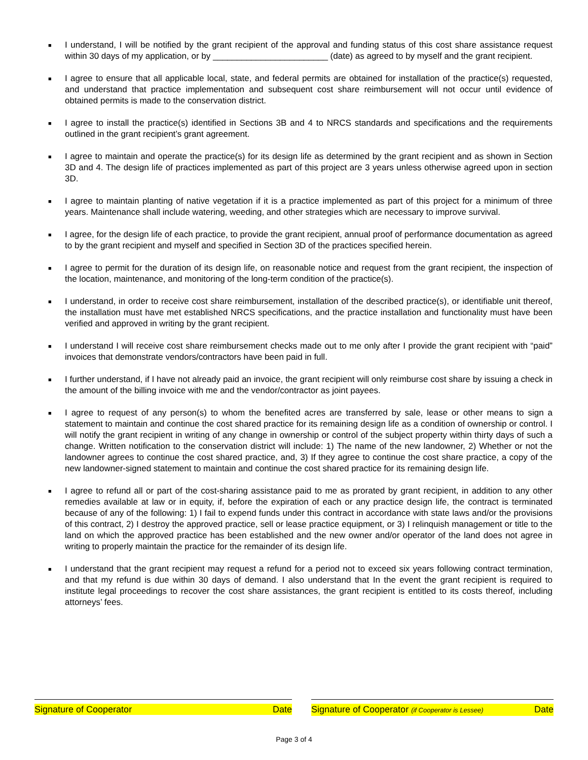■ I understand, I will be notified by the grant recipient of the approval and funding status of this cost share assistance request within 30 days of my application, or by ________________________ (date) as agreed to by myself and the grant recipient.
■ I agree to ensure that all applicable local, state, and federal permits are obtained for installation of the practice(s) requested, and understand that practice implementation and subsequent cost share reimbursement will not occur until evidence of obtained permits is made to the conservation district.
■ I agree to install the practice(s) identified in Sections 3B and 4 to NRCS standards and specifications and the requirements outlined in the grant recipient’s grant agreement.
■ I agree to maintain and operate the practice(s) for its design life as determined by the grant recipient and as shown in Section 3D and 4. The design life of practices implemented as part of this project are 3 years unless otherwise agreed upon in section 3D.
■ I agree to maintain planting of native vegetation if it is a practice implemented as part of this project for a minimum of three years. Maintenance shall include watering, weeding, and other strategies which are necessary to improve survival.
■ I agree, for the design life of each practice, to provide the grant recipient, annual proof of performance documentation as agreed to by the grant recipient and myself and specified in Section 3D of the practices specified herein.
■ I agree to permit for the duration of its design life, on reasonable notice and request from the grant recipient, the inspection of the location, maintenance, and monitoring of the long-term condition of the practice(s).
■ I understand, in order to receive cost share reimbursement, installation of the described practice(s), or identifiable unit thereof, the installation must have met established NRCS specifications, and the practice installation and functionality must have been verified and approved in writing by the grant recipient.
■ I understand I will receive cost share reimbursement checks made out to me only after I provide the grant recipient with “paid” invoices that demonstrate vendors/contractors have been paid in full.
■ I further understand, if I have not already paid an invoice, the grant recipient will only reimburse cost share by issuing a check in the amount of the billing invoice with me and the vendor/contractor as joint payees.
■ I agree to request of any person(s) to whom the benefited acres are transferred by sale, lease or other means to sign a statement to maintain and continue the cost shared practice for its remaining design life as a condition of ownership or control. I will notify the grant recipient in writing of any change in ownership or control of the subject property within thirty days of such a change. Written notification to the conservation district will include: 1) The name of the new landowner, 2) Whether or not the landowner agrees to continue the cost shared practice, and, 3) If they agree to continue the cost share practice, a copy of the new landowner-signed statement to maintain and continue the cost shared practice for its remaining design life.
■ I agree to refund all or part of the cost-sharing assistance paid to me as prorated by grant recipient, in addition to any other remedies available at law or in equity, if, before the expiration of each or any practice design life, the contract is terminated because of any of the following: 1) I fail to expend funds under this contract in accordance with state laws and/or the provisions of this contract, 2) I destroy the approved practice, sell or lease practice equipment, or 3) I relinquish management or title to the land on which the approved practice has been established and the new owner and/or operator of the land does not agree in writing to properly maintain the practice for the remainder of its design life.
■ I understand that the grant recipient may request a refund for a period not to exceed six years following contract termination, and that my refund is due within 30 days of demand. I also understand that In the event the grant recipient is required to institute legal proceedings to recover the cost share assistances, the grant recipient is entitled to its costs thereof, including attorneys’ fees.
Signature of Cooperator Date Signature of Cooperator (if Cooperator is Lessee) Date
Page 3 of 4